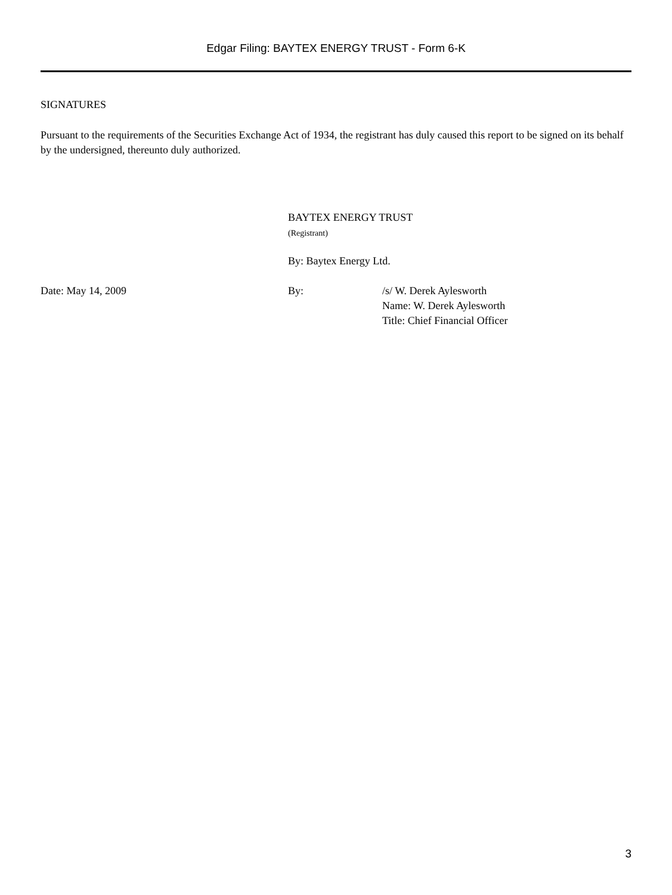Edgar Filing: BAYTEX ENERGY TRUST - Form 6-K
SIGNATURES
Pursuant to the requirements of the Securities Exchange Act of 1934, the registrant has duly caused this report to be signed on its behalf by the undersigned, thereunto duly authorized.
BAYTEX ENERGY TRUST
(Registrant)
By: Baytex Energy Ltd.
Date: May 14, 2009
By:
/s/ W. Derek Aylesworth
Name: W. Derek Aylesworth
Title: Chief Financial Officer
3